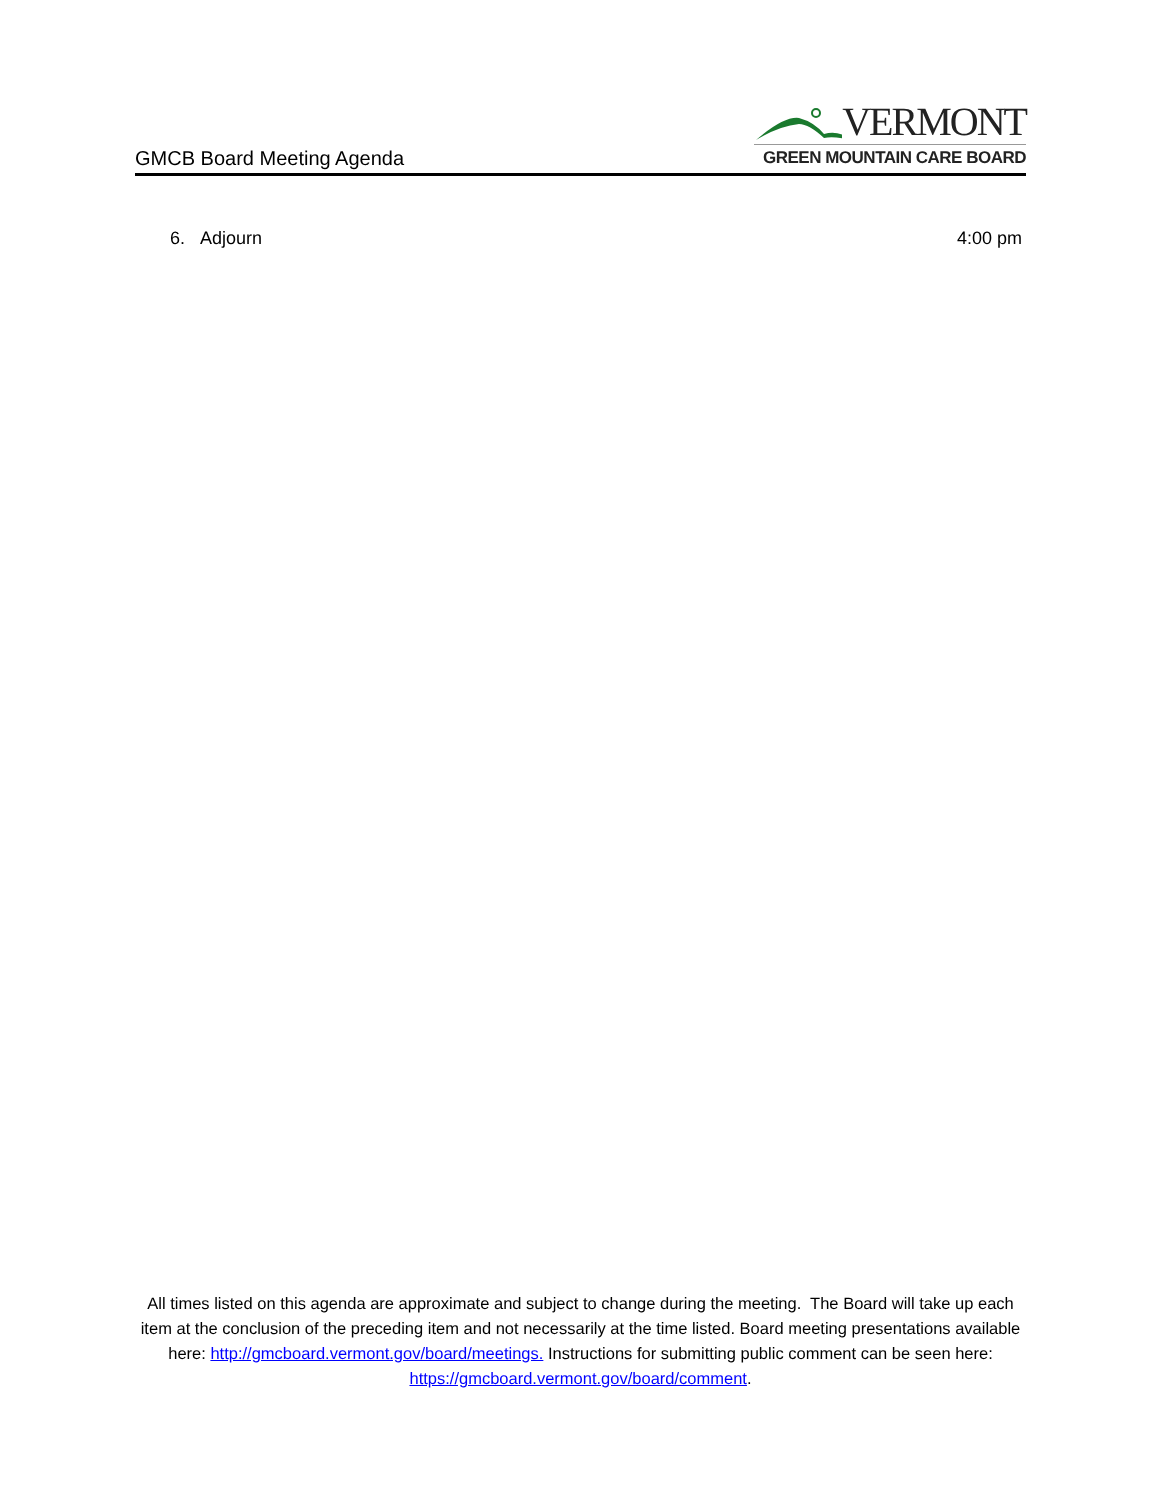GMCB Board Meeting Agenda
VERMONT
GREEN MOUNTAIN CARE BOARD
6. Adjourn 4:00 pm
All times listed on this agenda are approximate and subject to change during the meeting. The Board will take up each item at the conclusion of the preceding item and not necessarily at the time listed. Board meeting presentations available here: http://gmcboard.vermont.gov/board/meetings. Instructions for submitting public comment can be seen here: https://gmcboard.vermont.gov/board/comment.